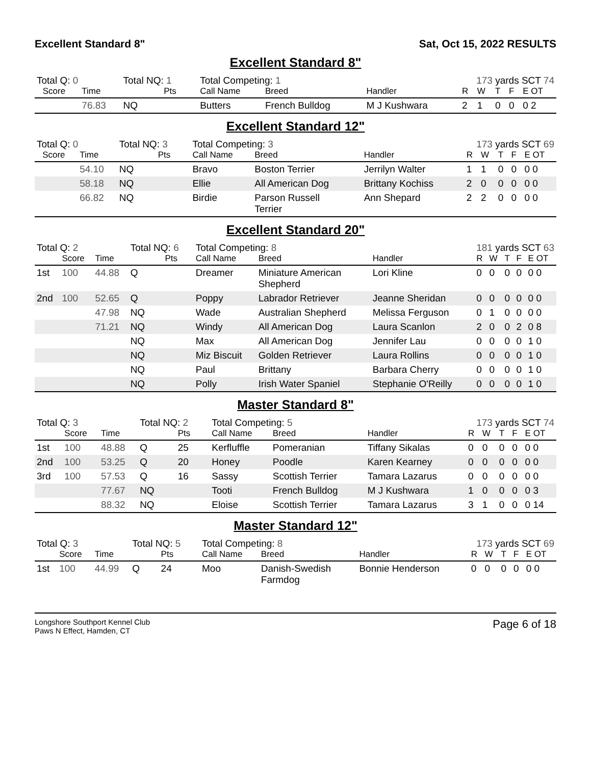Excellent Standard 8" Sat, Oct 15, 2022 RESULTS
Excellent Standard 8"
| Total Q: 0 | | | Total NQ: 1 | | Total Competing: 1 | | 173 yards SCT 74 | | | | | |
| | Score | Time | | Pts | Call Name | Breed | Handler | R | W | T | F | E OT |
| | | 76.83 | NQ | | Butters | French Bulldog | M J Kushwara | 2 | 1 | 0 | 0 | 0 2 |
Excellent Standard 12"
| Total Q: 0 | | | Total NQ: 3 | | Total Competing: 3 | | 173 yards SCT 69 | | | | | |
| | Score | Time | | Pts | Call Name | Breed | Handler | R | W | T | F | E OT |
| | | 54.10 | NQ | | Bravo | Boston Terrier | Jerrilyn Walter | 1 | 1 | 0 | 0 | 0 0 |
| | | 58.18 | NQ | | Ellie | All American Dog | Brittany Kochiss | 2 | 0 | 0 | 0 | 0 0 |
| | | 66.82 | NQ | | Birdie | Parson Russell Terrier | Ann Shepard | 2 | 2 | 0 | 0 | 0 0 |
Excellent Standard 20"
| Total Q: 2 | | | Total NQ: 6 | | Total Competing: 8 | | 181 yards SCT 63 | | | | | |
| | Score | Time | | Pts | Call Name | Breed | Handler | R | W | T | F | E OT |
| 1st | 100 | 44.88 | Q | | Dreamer | Miniature American Shepherd | Lori Kline | 0 | 0 | 0 | 0 | 0 0 |
| 2nd | 100 | 52.65 | Q | | Poppy | Labrador Retriever | Jeanne Sheridan | 0 | 0 | 0 | 0 | 0 0 |
| | | 47.98 | NQ | | Wade | Australian Shepherd | Melissa Ferguson | 0 | 1 | 0 | 0 | 0 0 |
| | | 71.21 | NQ | | Windy | All American Dog | Laura Scanlon | 2 | 0 | 0 | 2 | 0 8 |
| | | | NQ | | Max | All American Dog | Jennifer Lau | 0 | 0 | 0 | 0 | 1 0 |
| | | | NQ | | Miz Biscuit | Golden Retriever | Laura Rollins | 0 | 0 | 0 | 0 | 1 0 |
| | | | NQ | | Paul | Brittany | Barbara Cherry | 0 | 0 | 0 | 0 | 1 0 |
| | | | NQ | | Polly | Irish Water Spaniel | Stephanie O'Reilly | 0 | 0 | 0 | 0 | 1 0 |
Master Standard 8"
| Total Q: 3 | | | Total NQ: 2 | | Total Competing: 5 | | 173 yards SCT 74 | | | | | |
| | Score | Time | | Pts | Call Name | Breed | Handler | R | W | T | F | E OT |
| 1st | 100 | 48.88 | Q | 25 | Kerfluffle | Pomeranian | Tiffany Sikalas | 0 | 0 | 0 | 0 | 0 0 |
| 2nd | 100 | 53.25 | Q | 20 | Honey | Poodle | Karen Kearney | 0 | 0 | 0 | 0 | 0 0 |
| 3rd | 100 | 57.53 | Q | 16 | Sassy | Scottish Terrier | Tamara Lazarus | 0 | 0 | 0 | 0 | 0 0 |
| | | 77.67 | NQ | | Tooti | French Bulldog | M J Kushwara | 1 | 0 | 0 | 0 | 0 3 |
| | | 88.32 | NQ | | Eloise | Scottish Terrier | Tamara Lazarus | 3 | 1 | 0 | 0 | 0 14 |
Master Standard 12"
| Total Q: 3 | | | Total NQ: 5 | | Total Competing: 8 | | 173 yards SCT 69 | | | | | |
| | Score | Time | | Pts | Call Name | Breed | Handler | R | W | T | F | E OT |
| 1st | 100 | 44.99 | Q | 24 | Moo | Danish-Swedish Farmdog | Bonnie Henderson | 0 | 0 | 0 | 0 | 0 0 |
Longshore Southport Kennel Club
Paws N Effect, Hamden, CT
Page 6 of 18